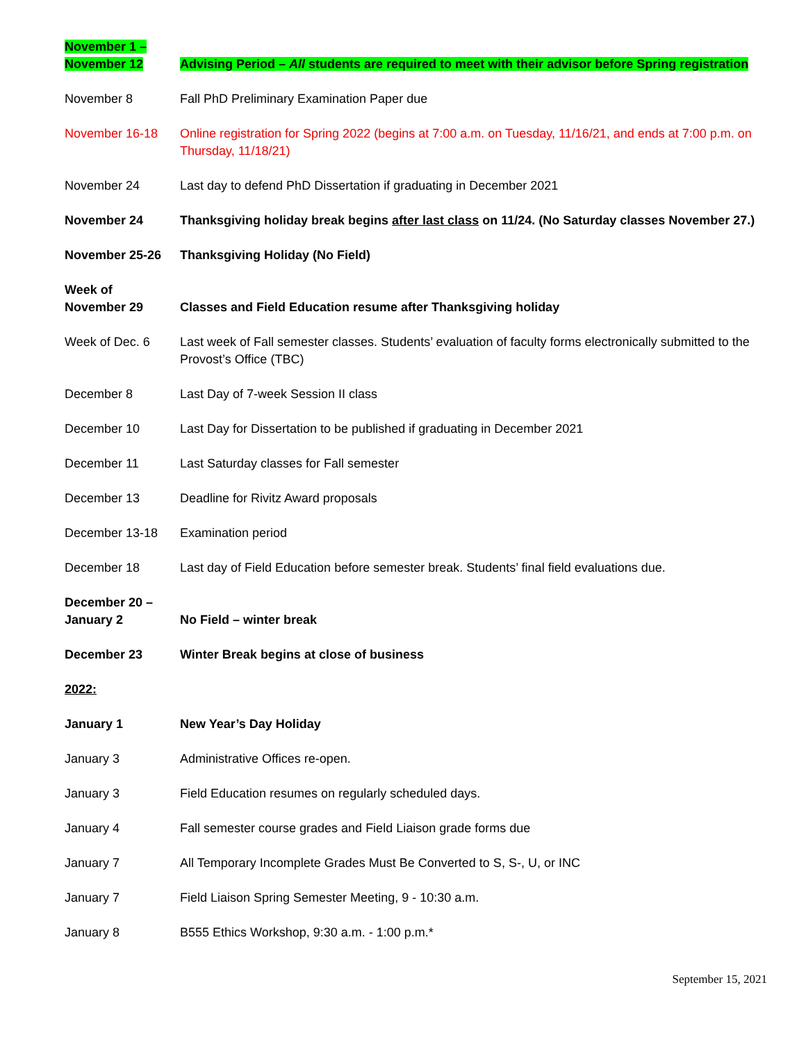| November 1 – November 12 | Advising Period – All students are required to meet with their advisor before Spring registration |
| November 8 | Fall PhD Preliminary Examination Paper due |
| November 16-18 | Online registration for Spring 2022 (begins at 7:00 a.m. on Tuesday, 11/16/21, and ends at 7:00 p.m. on Thursday, 11/18/21) |
| November 24 | Last day to defend PhD Dissertation if graduating in December 2021 |
| November 24 | Thanksgiving holiday break begins after last class on 11/24. (No Saturday classes November 27.) |
| November 25-26 | Thanksgiving Holiday (No Field) |
| Week of November 29 | Classes and Field Education resume after Thanksgiving holiday |
| Week of Dec. 6 | Last week of Fall semester classes. Students’ evaluation of faculty forms electronically submitted to the Provost’s Office (TBC) |
| December 8 | Last Day of 7-week Session II class |
| December 10 | Last Day for Dissertation to be published if graduating in December 2021 |
| December 11 | Last Saturday classes for Fall semester |
| December 13 | Deadline for Rivitz Award proposals |
| December 13-18 | Examination period |
| December 18 | Last day of Field Education before semester break. Students’ final field evaluations due. |
| December 20 – January 2 | No Field – winter break |
| December 23 | Winter Break begins at close of business |
| 2022: | |
| January 1 | New Year’s Day Holiday |
| January 3 | Administrative Offices re-open. |
| January 3 | Field Education resumes on regularly scheduled days. |
| January 4 | Fall semester course grades and Field Liaison grade forms due |
| January 7 | All Temporary Incomplete Grades Must Be Converted to S, S-, U, or INC |
| January 7 | Field Liaison Spring Semester Meeting, 9 - 10:30 a.m. |
| January 8 | B555 Ethics Workshop, 9:30 a.m. - 1:00 p.m.* |
September 15, 2021